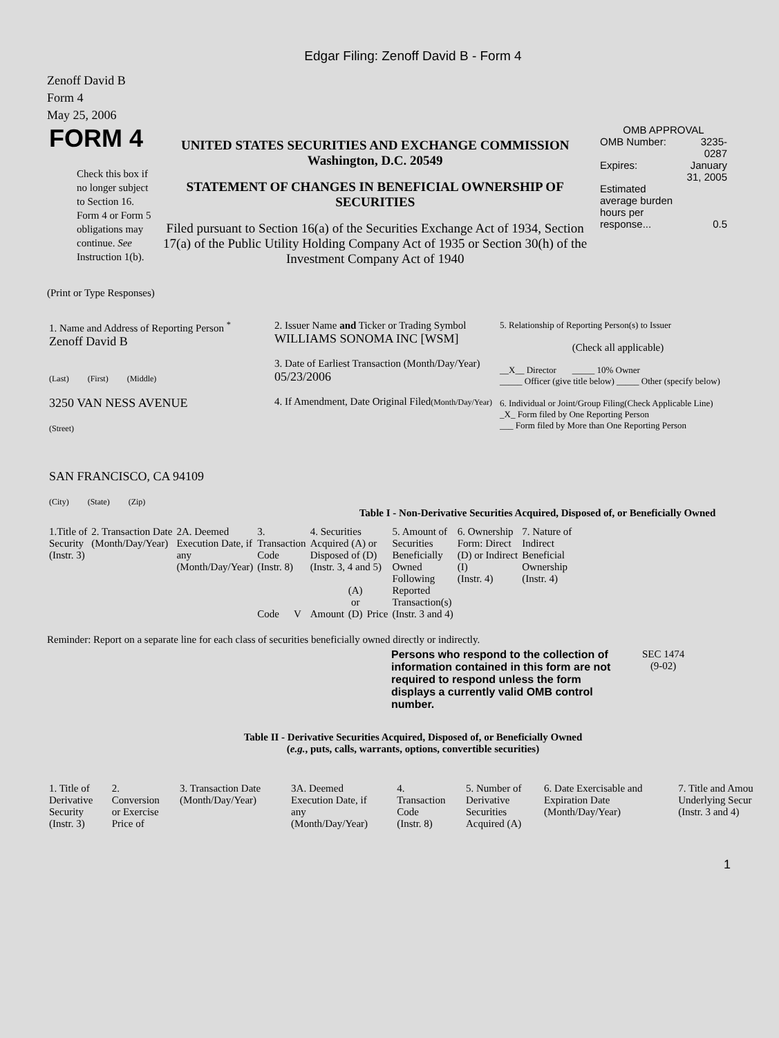Edgar Filing: Zenoff David B - Form 4
Zenoff David B
Form 4
May 25, 2006
| FORM 4 Check this box if no longer subject to Section 16. Form 4 or Form 5 obligations may continue. See Instruction 1(b). | UNITED STATES SECURITIES AND EXCHANGE COMMISSION Washington, D.C. 20549 STATEMENT OF CHANGES IN BENEFICIAL OWNERSHIP OF SECURITIES Filed pursuant to Section 16(a) of the Securities Exchange Act of 1934, Section 17(a) of the Public Utility Holding Company Act of 1935 or Section 30(h) of the Investment Company Act of 1940 | OMB APPROVAL / OMB Number: / 3235-0287 / / Expires: / January 31, 2005 / / Estimated average burden hours per response... / 0.5 / |
(Print or Type Responses)
| 1. Name and Address of Reporting Person <sup>*</sup> Zenoff David B (Last) (First) (Middle) 3250 VAN NESS AVENUE (Street) SAN FRANCISCO, CA 94109 (City) (State) (Zip) | 2. Issuer Name and Ticker or Trading Symbol WILLIAMS SONOMA INC [WSM] 3. Date of Earliest Transaction (Month/Day/Year) 05/23/2006 4. If Amendment, Date Original Filed (Month/Day/Year) | 5. Relationship of Reporting Person(s) to Issuer (Check all applicable) __X__ Director _____ 10% Owner _____ Officer (give title below) _____ Other (specify below) 6. Individual or Joint/Group Filing(Check Applicable Line) _X_ Form filed by One Reporting Person ___ Form filed by More than One Reporting Person |
Table I - Non-Derivative Securities Acquired, Disposed of, or Beneficially Owned
| 1.Title of Security (Instr. 3) | 2. Transaction Date (Month/Day/Year) | 2A. Deemed Execution Date, if any (Month/Day/Year) | 3. Transaction Code (Instr. 8) | | 4. Securities Acquired (A) or Disposed of (D) (Instr. 3, 4 and 5) | | | 5. Amount of Securities Beneficially Owned Following Reported Transaction(s) (Instr. 3 and 4) | 6. Ownership Form: Direct (D) or Indirect (I) (Instr. 4) | 7. Nature of Indirect Beneficial Ownership (Instr. 4) |
| | | | Code | V | Amount | (A) or (D) | Price | | | |
Reminder: Report on a separate line for each class of securities beneficially owned directly or indirectly.
| Persons who respond to the collection of information contained in this form are not required to respond unless the form displays a currently valid OMB control number. | SEC 1474 (9-02) |
Table II - Derivative Securities Acquired, Disposed of, or Beneficially Owned
(e.g., puts, calls, warrants, options, convertible securities)
| 1. Title of Derivative Security (Instr. 3) | 2. Conversion or Exercise Price of | 3. Transaction Date (Month/Day/Year) | 3A. Deemed Execution Date, if any (Month/Day/Year) | 4. Transaction Code (Instr. 8) | 5. Number of Derivative Securities Acquired (A) | 6. Date Exercisable and Expiration Date (Month/Day/Year) | 7. Title and Amou Underlying Secur (Instr. 3 and 4) |
1